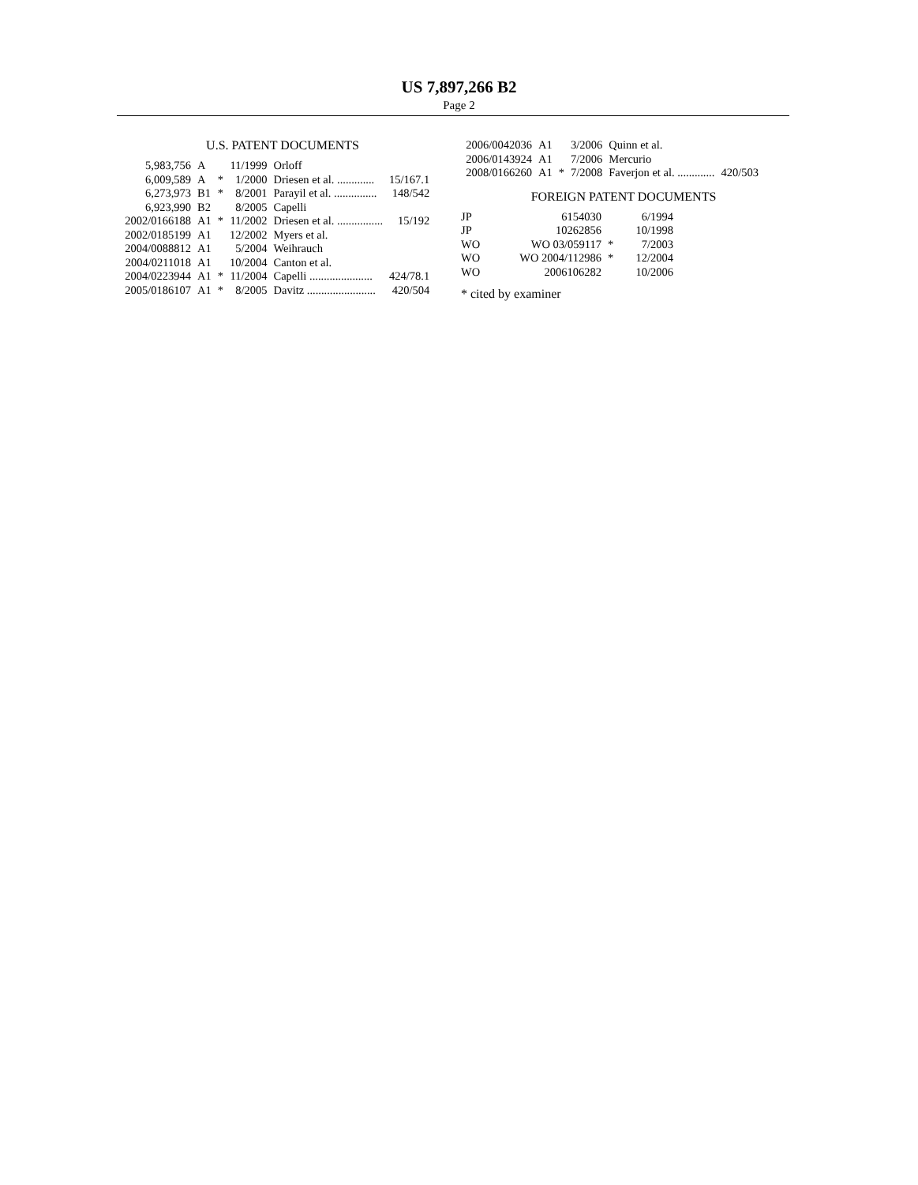US 7,897,266 B2
Page 2
U.S. PATENT DOCUMENTS
| 5,983,756 | A | | 11/1999 | Orloff | |
| 6,009,589 | A | * | 1/2000 | Driesen et al. ............. | 15/167.1 |
| 6,273,973 | B1 | * | 8/2001 | Parayil et al. ............... | 148/542 |
| 6,923,990 | B2 | | 8/2005 | Capelli | |
| 2002/0166188 | A1 | * | 11/2002 | Driesen et al. ................ | 15/192 |
| 2002/0185199 | A1 | | 12/2002 | Myers et al. | |
| 2004/0088812 | A1 | | 5/2004 | Weihrauch | |
| 2004/0211018 | A1 | | 10/2004 | Canton et al. | |
| 2004/0223944 | A1 | * | 11/2004 | Capelli ...................... | 424/78.1 |
| 2005/0186107 | A1 | * | 8/2005 | Davitz ........................ | 420/504 |
| 2006/0042036 | A1 | | 3/2006 | Quinn et al. | |
| 2006/0143924 | A1 | | 7/2006 | Mercurio | |
| 2008/0166260 | A1 | * | 7/2008 | Faverjon et al. ............. | 420/503 |
FOREIGN PATENT DOCUMENTS
| JP | 6154030 | | 6/1994 |
| JP | 10262856 | | 10/1998 |
| WO | WO 03/059117 | * | 7/2003 |
| WO | WO 2004/112986 | * | 12/2004 |
| WO | 2006106282 | | 10/2006 |
* cited by examiner